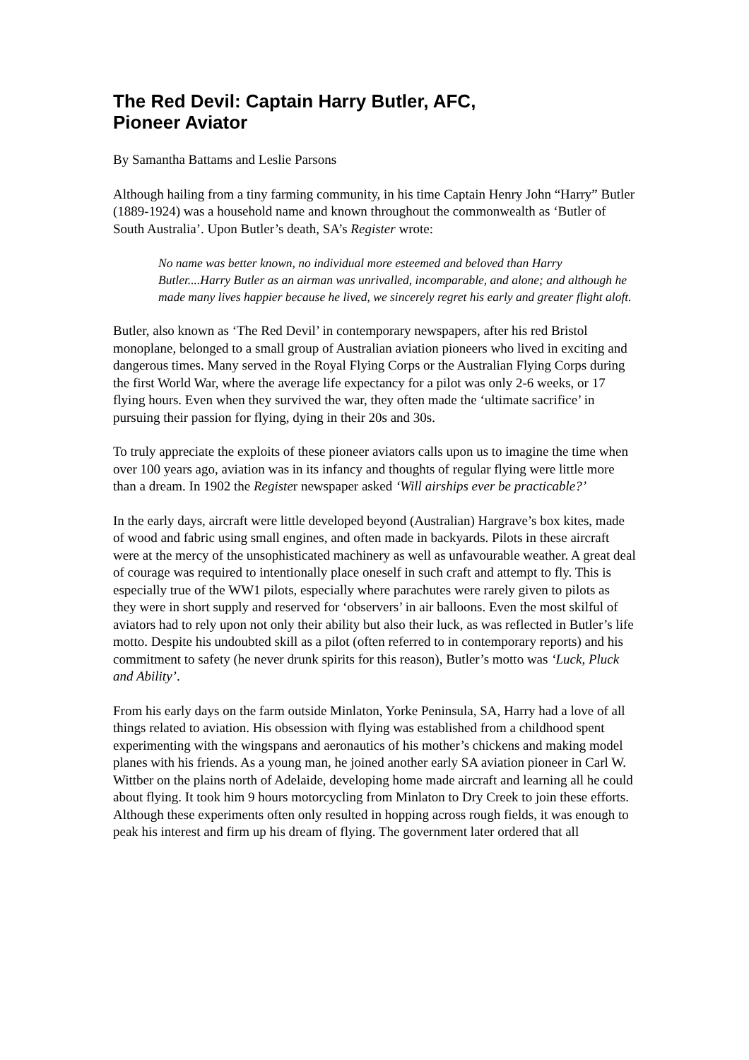The Red Devil: Captain Harry Butler, AFC,
Pioneer Aviator
By Samantha Battams and Leslie Parsons
Although hailing from a tiny farming community, in his time Captain Henry John “Harry” Butler (1889-1924) was a household name and known throughout the commonwealth as ‘Butler of South Australia’. Upon Butler’s death, SA’s Register wrote:
No name was better known, no individual more esteemed and beloved than Harry Butler....Harry Butler as an airman was unrivalled, incomparable, and alone; and although he made many lives happier because he lived, we sincerely regret his early and greater flight aloft.
Butler, also known as ‘The Red Devil’ in contemporary newspapers, after his red Bristol monoplane, belonged to a small group of Australian aviation pioneers who lived in exciting and dangerous times. Many served in the Royal Flying Corps or the Australian Flying Corps during the first World War, where the average life expectancy for a pilot was only 2-6 weeks, or 17 flying hours. Even when they survived the war, they often made the ‘ultimate sacrifice’ in pursuing their passion for flying, dying in their 20s and 30s.
To truly appreciate the exploits of these pioneer aviators calls upon us to imagine the time when over 100 years ago, aviation was in its infancy and thoughts of regular flying were little more than a dream. In 1902 the Register newspaper asked ‘Will airships ever be practicable?’
In the early days, aircraft were little developed beyond (Australian) Hargrave’s box kites, made of wood and fabric using small engines, and often made in backyards. Pilots in these aircraft were at the mercy of the unsophisticated machinery as well as unfavourable weather. A great deal of courage was required to intentionally place oneself in such craft and attempt to fly. This is especially true of the WW1 pilots, especially where parachutes were rarely given to pilots as they were in short supply and reserved for ‘observers’ in air balloons. Even the most skilful of aviators had to rely upon not only their ability but also their luck, as was reflected in Butler’s life motto. Despite his undoubted skill as a pilot (often referred to in contemporary reports) and his commitment to safety (he never drunk spirits for this reason), Butler’s motto was ‘Luck, Pluck and Ability’.
From his early days on the farm outside Minlaton, Yorke Peninsula, SA, Harry had a love of all things related to aviation. His obsession with flying was established from a childhood spent experimenting with the wingspans and aeronautics of his mother’s chickens and making model planes with his friends. As a young man, he joined another early SA aviation pioneer in Carl W. Wittber on the plains north of Adelaide, developing home made aircraft and learning all he could about flying. It took him 9 hours motorcycling from Minlaton to Dry Creek to join these efforts. Although these experiments often only resulted in hopping across rough fields, it was enough to peak his interest and firm up his dream of flying. The government later ordered that all